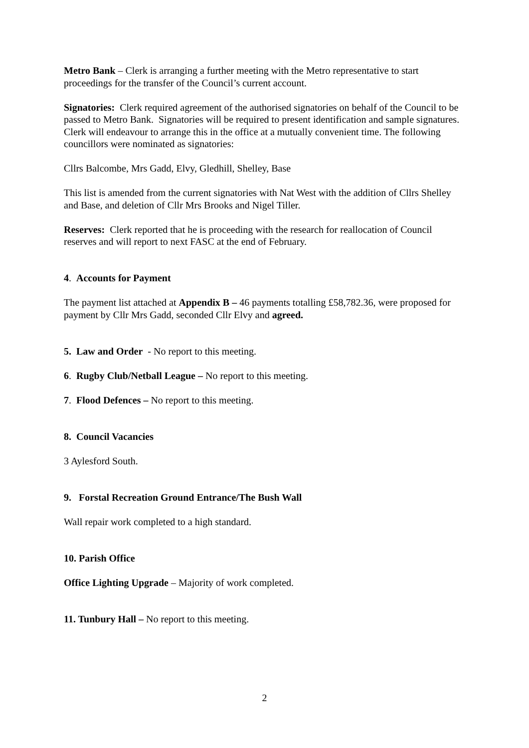Metro Bank – Clerk is arranging a further meeting with the Metro representative to start proceedings for the transfer of the Council’s current account.
Signatories: Clerk required agreement of the authorised signatories on behalf of the Council to be passed to Metro Bank. Signatories will be required to present identification and sample signatures. Clerk will endeavour to arrange this in the office at a mutually convenient time. The following councillors were nominated as signatories:
Cllrs Balcombe, Mrs Gadd, Elvy, Gledhill, Shelley, Base
This list is amended from the current signatories with Nat West with the addition of Cllrs Shelley and Base, and deletion of Cllr Mrs Brooks and Nigel Tiller.
Reserves: Clerk reported that he is proceeding with the research for reallocation of Council reserves and will report to next FASC at the end of February.
4. Accounts for Payment
The payment list attached at Appendix B – 46 payments totalling £58,782.36, were proposed for payment by Cllr Mrs Gadd, seconded Cllr Elvy and agreed.
5. Law and Order - No report to this meeting.
6. Rugby Club/Netball League – No report to this meeting.
7. Flood Defences – No report to this meeting.
8. Council Vacancies
3 Aylesford South.
9. Forstal Recreation Ground Entrance/The Bush Wall
Wall repair work completed to a high standard.
10. Parish Office
Office Lighting Upgrade – Majority of work completed.
11. Tunbury Hall – No report to this meeting.
2